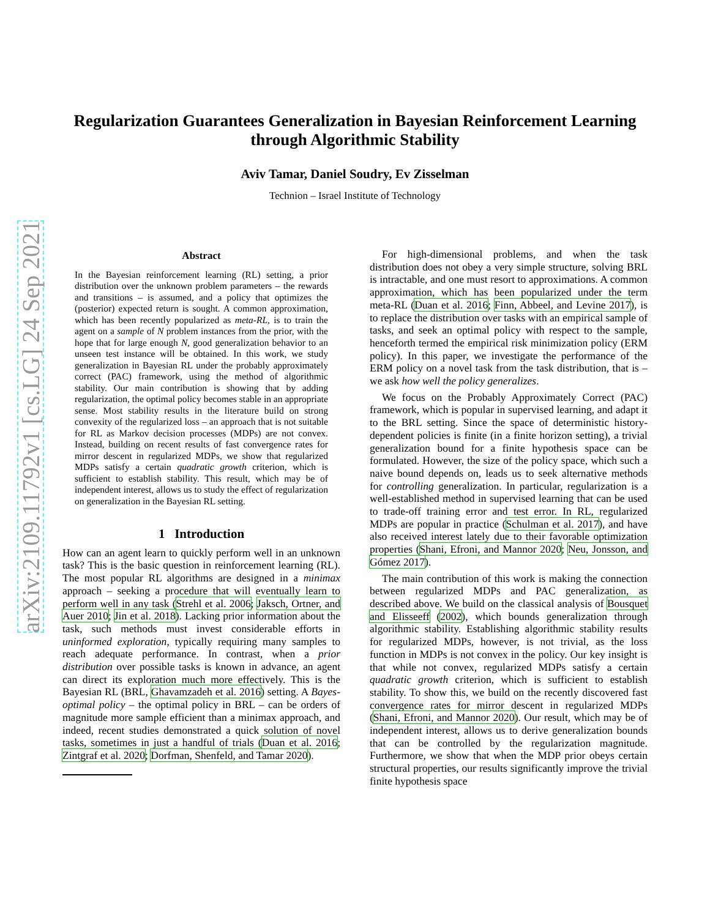arXiv:2109.11792v1 [cs.LG] 24 Sep 2021
Regularization Guarantees Generalization in Bayesian Reinforcement Learning through Algorithmic Stability
Aviv Tamar, Daniel Soudry, Ev Zisselman
Technion – Israel Institute of Technology
Abstract
In the Bayesian reinforcement learning (RL) setting, a prior distribution over the unknown problem parameters – the rewards and transitions – is assumed, and a policy that optimizes the (posterior) expected return is sought. A common approximation, which has been recently popularized as meta-RL, is to train the agent on a sample of N problem instances from the prior, with the hope that for large enough N, good generalization behavior to an unseen test instance will be obtained. In this work, we study generalization in Bayesian RL under the probably approximately correct (PAC) framework, using the method of algorithmic stability. Our main contribution is showing that by adding regularization, the optimal policy becomes stable in an appropriate sense. Most stability results in the literature build on strong convexity of the regularized loss – an approach that is not suitable for RL as Markov decision processes (MDPs) are not convex. Instead, building on recent results of fast convergence rates for mirror descent in regularized MDPs, we show that regularized MDPs satisfy a certain quadratic growth criterion, which is sufficient to establish stability. This result, which may be of independent interest, allows us to study the effect of regularization on generalization in the Bayesian RL setting.
1 Introduction
How can an agent learn to quickly perform well in an unknown task? This is the basic question in reinforcement learning (RL). The most popular RL algorithms are designed in a minimax approach – seeking a procedure that will eventually learn to perform well in any task (Strehl et al. 2006; Jaksch, Ortner, and Auer 2010; Jin et al. 2018). Lacking prior information about the task, such methods must invest considerable efforts in uninformed exploration, typically requiring many samples to reach adequate performance. In contrast, when a prior distribution over possible tasks is known in advance, an agent can direct its exploration much more effectively. This is the Bayesian RL (BRL, Ghavamzadeh et al. 2016) setting. A Bayes-optimal policy – the optimal policy in BRL – can be orders of magnitude more sample efficient than a minimax approach, and indeed, recent studies demonstrated a quick solution of novel tasks, sometimes in just a handful of trials (Duan et al. 2016; Zintgraf et al. 2020; Dorfman, Shenfeld, and Tamar 2020).
For high-dimensional problems, and when the task distribution does not obey a very simple structure, solving BRL is intractable, and one must resort to approximations. A common approximation, which has been popularized under the term meta-RL (Duan et al. 2016; Finn, Abbeel, and Levine 2017), is to replace the distribution over tasks with an empirical sample of tasks, and seek an optimal policy with respect to the sample, henceforth termed the empirical risk minimization policy (ERM policy). In this paper, we investigate the performance of the ERM policy on a novel task from the task distribution, that is – we ask how well the policy generalizes.
We focus on the Probably Approximately Correct (PAC) framework, which is popular in supervised learning, and adapt it to the BRL setting. Since the space of deterministic history-dependent policies is finite (in a finite horizon setting), a trivial generalization bound for a finite hypothesis space can be formulated. However, the size of the policy space, which such a naive bound depends on, leads us to seek alternative methods for controlling generalization. In particular, regularization is a well-established method in supervised learning that can be used to trade-off training error and test error. In RL, regularized MDPs are popular in practice (Schulman et al. 2017), and have also received interest lately due to their favorable optimization properties (Shani, Efroni, and Mannor 2020; Neu, Jonsson, and Gómez 2017).
The main contribution of this work is making the connection between regularized MDPs and PAC generalization, as described above. We build on the classical analysis of Bousquet and Elisseeff (2002), which bounds generalization through algorithmic stability. Establishing algorithmic stability results for regularized MDPs, however, is not trivial, as the loss function in MDPs is not convex in the policy. Our key insight is that while not convex, regularized MDPs satisfy a certain quadratic growth criterion, which is sufficient to establish stability. To show this, we build on the recently discovered fast convergence rates for mirror descent in regularized MDPs (Shani, Efroni, and Mannor 2020). Our result, which may be of independent interest, allows us to derive generalization bounds that can be controlled by the regularization magnitude. Furthermore, we show that when the MDP prior obeys certain structural properties, our results significantly improve the trivial finite hypothesis space